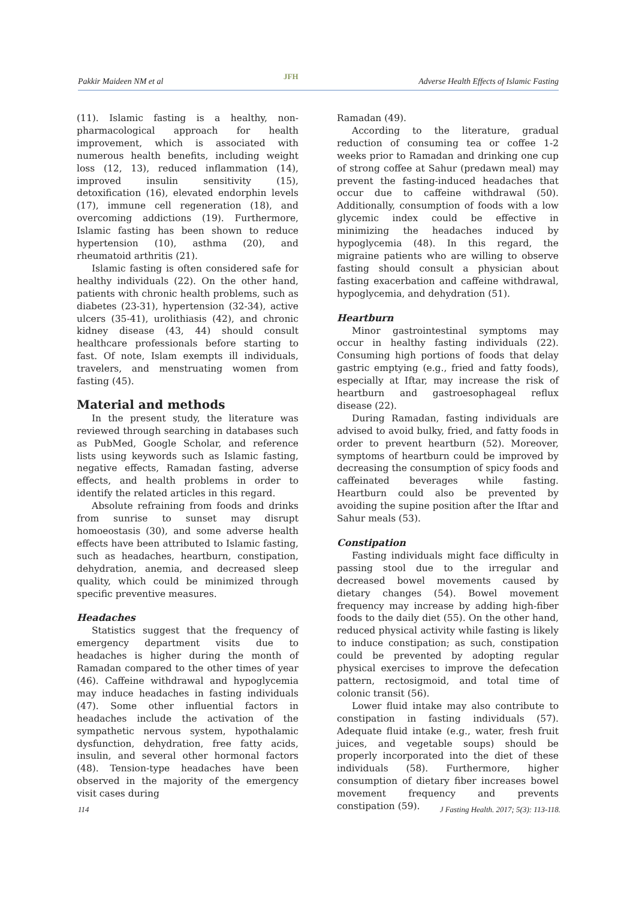Pakkir Maideen NM et al JFH Adverse Health Effects of Islamic Fasting
(11). Islamic fasting is a healthy, non-pharmacological approach for health improvement, which is associated with numerous health benefits, including weight loss (12, 13), reduced inflammation (14), improved insulin sensitivity (15), detoxification (16), elevated endorphin levels (17), immune cell regeneration (18), and overcoming addictions (19). Furthermore, Islamic fasting has been shown to reduce hypertension (10), asthma (20), and rheumatoid arthritis (21).
Islamic fasting is often considered safe for healthy individuals (22). On the other hand, patients with chronic health problems, such as diabetes (23-31), hypertension (32-34), active ulcers (35-41), urolithiasis (42), and chronic kidney disease (43, 44) should consult healthcare professionals before starting to fast. Of note, Islam exempts ill individuals, travelers, and menstruating women from fasting (45).
Material and methods
In the present study, the literature was reviewed through searching in databases such as PubMed, Google Scholar, and reference lists using keywords such as Islamic fasting, negative effects, Ramadan fasting, adverse effects, and health problems in order to identify the related articles in this regard.
Absolute refraining from foods and drinks from sunrise to sunset may disrupt homoeostasis (30), and some adverse health effects have been attributed to Islamic fasting, such as headaches, heartburn, constipation, dehydration, anemia, and decreased sleep quality, which could be minimized through specific preventive measures.
Headaches
Statistics suggest that the frequency of emergency department visits due to headaches is higher during the month of Ramadan compared to the other times of year (46). Caffeine withdrawal and hypoglycemia may induce headaches in fasting individuals (47). Some other influential factors in headaches include the activation of the sympathetic nervous system, hypothalamic dysfunction, dehydration, free fatty acids, insulin, and several other hormonal factors (48). Tension-type headaches have been observed in the majority of the emergency visit cases during
Ramadan (49).
According to the literature, gradual reduction of consuming tea or coffee 1-2 weeks prior to Ramadan and drinking one cup of strong coffee at Sahur (predawn meal) may prevent the fasting-induced headaches that occur due to caffeine withdrawal (50). Additionally, consumption of foods with a low glycemic index could be effective in minimizing the headaches induced by hypoglycemia (48). In this regard, the migraine patients who are willing to observe fasting should consult a physician about fasting exacerbation and caffeine withdrawal, hypoglycemia, and dehydration (51).
Heartburn
Minor gastrointestinal symptoms may occur in healthy fasting individuals (22). Consuming high portions of foods that delay gastric emptying (e.g., fried and fatty foods), especially at Iftar, may increase the risk of heartburn and gastroesophageal reflux disease (22).
During Ramadan, fasting individuals are advised to avoid bulky, fried, and fatty foods in order to prevent heartburn (52). Moreover, symptoms of heartburn could be improved by decreasing the consumption of spicy foods and caffeinated beverages while fasting. Heartburn could also be prevented by avoiding the supine position after the Iftar and Sahur meals (53).
Constipation
Fasting individuals might face difficulty in passing stool due to the irregular and decreased bowel movements caused by dietary changes (54). Bowel movement frequency may increase by adding high-fiber foods to the daily diet (55). On the other hand, reduced physical activity while fasting is likely to induce constipation; as such, constipation could be prevented by adopting regular physical exercises to improve the defecation pattern, rectosigmoid, and total time of colonic transit (56).
Lower fluid intake may also contribute to constipation in fasting individuals (57). Adequate fluid intake (e.g., water, fresh fruit juices, and vegetable soups) should be properly incorporated into the diet of these individuals (58). Furthermore, higher consumption of dietary fiber increases bowel movement frequency and prevents constipation (59).
114 J Fasting Health. 2017; 5(3): 113-118.